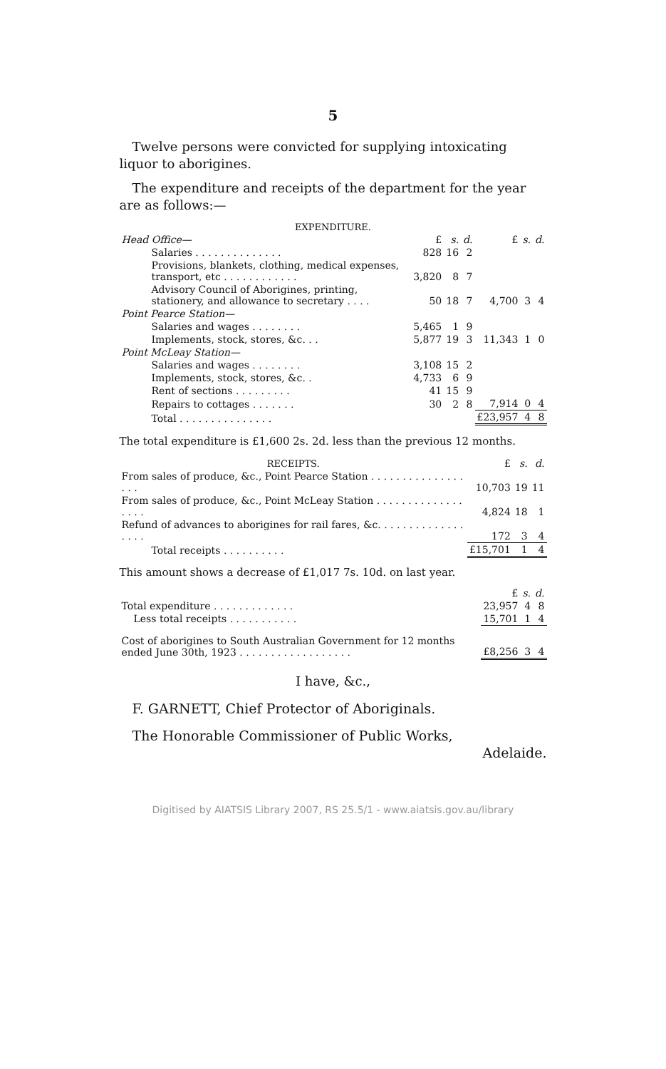5
Twelve persons were convicted for supplying intoxicating liquor to aborigines.
The expenditure and receipts of the department for the year are as follows:—
| EXPENDITURE. | | | | | | |
| --- | --- | --- | --- | --- | --- | --- |
| Head Office— | £ | s. | d. | £ | s. | d. |
| Salaries . . . . . . . . . . . . . . | 828 | 16 | 2 | | | |
| Provisions, blankets, clothing, medical expenses, transport, etc . . . . . . . . . . . . | 3,820 | 8 | 7 | | | |
| Advisory Council of Aborigines, printing, stationery, and allowance to secretary . . . . | 50 | 18 | 7 | 4,700 | 3 | 4 |
| Point Pearce Station— | | | | | | |
| Salaries and wages . . . . . . . . | 5,465 | 1 | 9 | | | |
| Implements, stock, stores, &c. . . | 5,877 | 19 | 3 | 11,343 | 1 | 0 |
| Point McLeay Station— | | | | | | |
| Salaries and wages . . . . . . . . | 3,108 | 15 | 2 | | | |
| Implements, stock, stores, &c. . | 4,733 | 6 | 9 | | | |
| Rent of sections . . . . . . . . . | 41 | 15 | 9 | | | |
| Repairs to cottages . . . . . . . | 30 | 2 | 8 | 7,914 | 0 | 4 |
| Total . . . . . . . . . . . . . . . | | | | £23,957 | 4 | 8 |
The total expenditure is £1,600 2s. 2d. less than the previous 12 months.
| RECEIPTS. | £ | s. | d. |
| From sales of produce, &c., Point Pearce Station . . . . . . . . . . . . . . . . . . | 10,703 | 19 | 11 |
| From sales of produce, &c., Point McLeay Station . . . . . . . . . . . . . . . . . . | 4,824 | 18 | 1 |
| Refund of advances to aborigines for rail fares, &c. . . . . . . . . . . . . . . . . . | 172 | 3 | 4 |
| Total receipts . . . . . . . . . . | £15,701 | 1 | 4 |
This amount shows a decrease of £1,017 7s. 10d. on last year.
| | £ | s. | d. |
| Total expenditure . . . . . . . . . . . . . | 23,957 | 4 | 8 |
| Less total receipts . . . . . . . . . . . | 15,701 | 1 | 4 |
| Cost of aborigines to South Australian Government for 12 months ended June 30th, 1923 . . . . . . . . . . . . . . . . . . | £8,256 | 3 | 4 |
I have, &c.,
F. GARNETT, Chief Protector of Aboriginals.
The Honorable Commissioner of Public Works,
Adelaide.
Digitised by AIATSIS Library 2007, RS 25.5/1 - www.aiatsis.gov.au/library